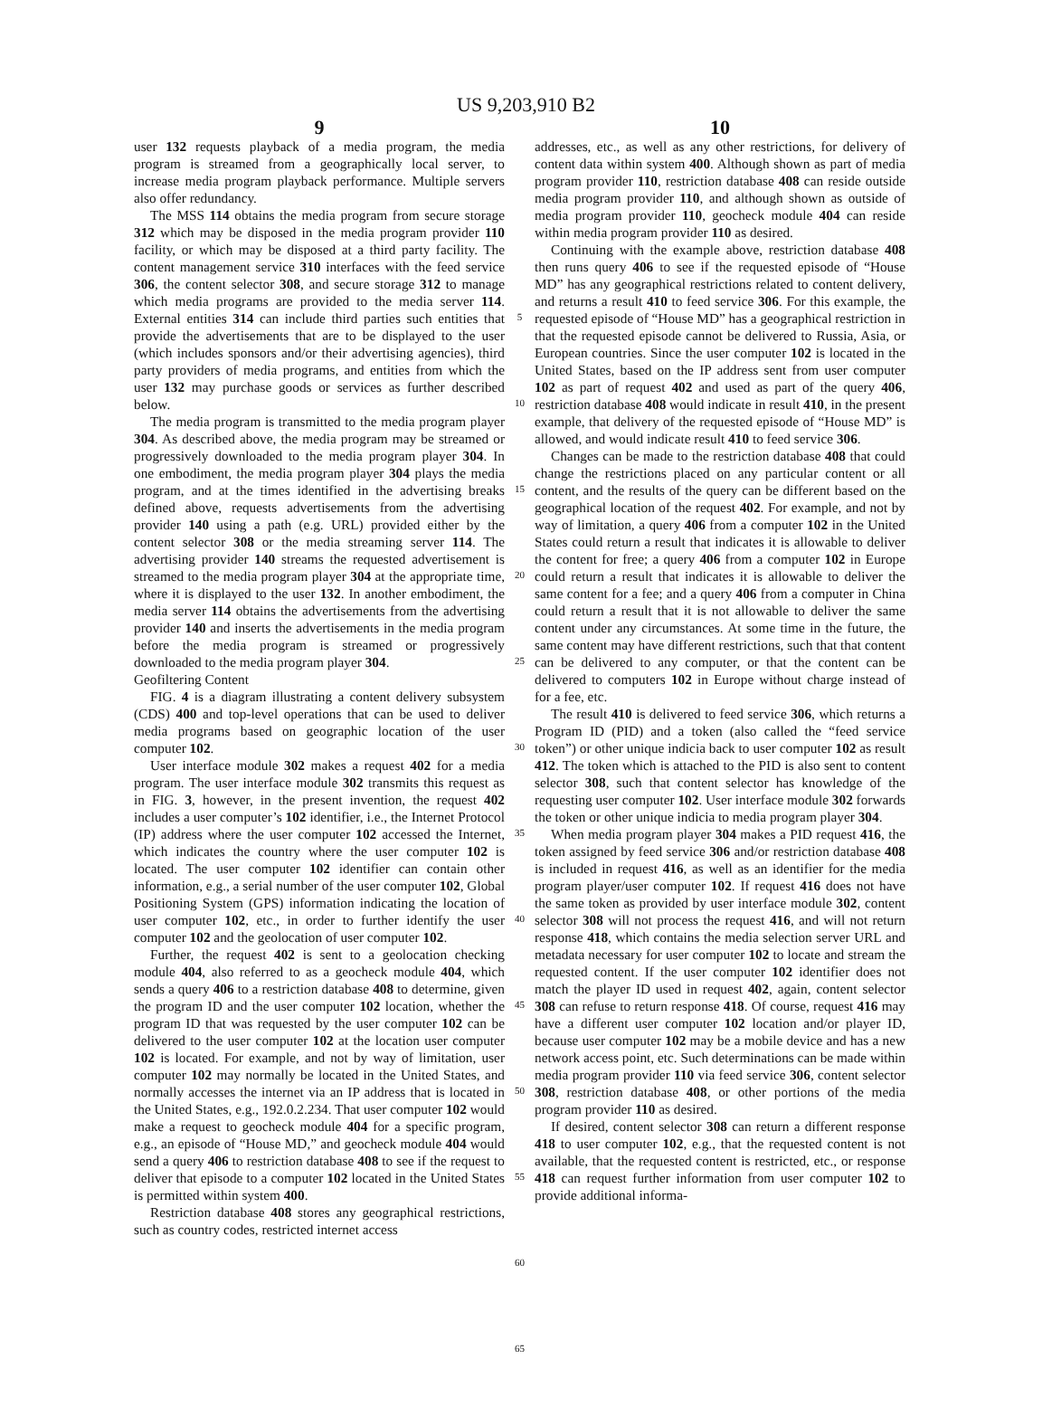US 9,203,910 B2
9
user 132 requests playback of a media program, the media program is streamed from a geographically local server, to increase media program playback performance. Multiple servers also offer redundancy.
The MSS 114 obtains the media program from secure storage 312 which may be disposed in the media program provider 110 facility, or which may be disposed at a third party facility. The content management service 310 interfaces with the feed service 306, the content selector 308, and secure storage 312 to manage which media programs are provided to the media server 114. External entities 314 can include third parties such entities that provide the advertisements that are to be displayed to the user (which includes sponsors and/or their advertising agencies), third party providers of media programs, and entities from which the user 132 may purchase goods or services as further described below.
The media program is transmitted to the media program player 304. As described above, the media program may be streamed or progressively downloaded to the media program player 304. In one embodiment, the media program player 304 plays the media program, and at the times identified in the advertising breaks defined above, requests advertisements from the advertising provider 140 using a path (e.g. URL) provided either by the content selector 308 or the media streaming server 114. The advertising provider 140 streams the requested advertisement is streamed to the media program player 304 at the appropriate time, where it is displayed to the user 132. In another embodiment, the media server 114 obtains the advertisements from the advertising provider 140 and inserts the advertisements in the media program before the media program is streamed or progressively downloaded to the media program player 304.
Geofiltering Content
FIG. 4 is a diagram illustrating a content delivery subsystem (CDS) 400 and top-level operations that can be used to deliver media programs based on geographic location of the user computer 102.
User interface module 302 makes a request 402 for a media program. The user interface module 302 transmits this request as in FIG. 3, however, in the present invention, the request 402 includes a user computer’s 102 identifier, i.e., the Internet Protocol (IP) address where the user computer 102 accessed the Internet, which indicates the country where the user computer 102 is located. The user computer 102 identifier can contain other information, e.g., a serial number of the user computer 102, Global Positioning System (GPS) information indicating the location of user computer 102, etc., in order to further identify the user computer 102 and the geolocation of user computer 102.
Further, the request 402 is sent to a geolocation checking module 404, also referred to as a geocheck module 404, which sends a query 406 to a restriction database 408 to determine, given the program ID and the user computer 102 location, whether the program ID that was requested by the user computer 102 can be delivered to the user computer 102 at the location user computer 102 is located. For example, and not by way of limitation, user computer 102 may normally be located in the United States, and normally accesses the internet via an IP address that is located in the United States, e.g., 192.0.2.234. That user computer 102 would make a request to geocheck module 404 for a specific program, e.g., an episode of “House MD,” and geocheck module 404 would send a query 406 to restriction database 408 to see if the request to deliver that episode to a computer 102 located in the United States is permitted within system 400.
Restriction database 408 stores any geographical restrictions, such as country codes, restricted internet access
5
10
15
20
25
30
35
40
45
50
55
60
65
10
addresses, etc., as well as any other restrictions, for delivery of content data within system 400. Although shown as part of media program provider 110, restriction database 408 can reside outside media program provider 110, and although shown as outside of media program provider 110, geocheck module 404 can reside within media program provider 110 as desired.
Continuing with the example above, restriction database 408 then runs query 406 to see if the requested episode of “House MD” has any geographical restrictions related to content delivery, and returns a result 410 to feed service 306. For this example, the requested episode of “House MD” has a geographical restriction in that the requested episode cannot be delivered to Russia, Asia, or European countries. Since the user computer 102 is located in the United States, based on the IP address sent from user computer 102 as part of request 402 and used as part of the query 406, restriction database 408 would indicate in result 410, in the present example, that delivery of the requested episode of “House MD” is allowed, and would indicate result 410 to feed service 306.
Changes can be made to the restriction database 408 that could change the restrictions placed on any particular content or all content, and the results of the query can be different based on the geographical location of the request 402. For example, and not by way of limitation, a query 406 from a computer 102 in the United States could return a result that indicates it is allowable to deliver the content for free; a query 406 from a computer 102 in Europe could return a result that indicates it is allowable to deliver the same content for a fee; and a query 406 from a computer in China could return a result that it is not allowable to deliver the same content under any circumstances. At some time in the future, the same content may have different restrictions, such that that content can be delivered to any computer, or that the content can be delivered to computers 102 in Europe without charge instead of for a fee, etc.
The result 410 is delivered to feed service 306, which returns a Program ID (PID) and a token (also called the “feed service token”) or other unique indicia back to user computer 102 as result 412. The token which is attached to the PID is also sent to content selector 308, such that content selector has knowledge of the requesting user computer 102. User interface module 302 forwards the token or other unique indicia to media program player 304.
When media program player 304 makes a PID request 416, the token assigned by feed service 306 and/or restriction database 408 is included in request 416, as well as an identifier for the media program player/user computer 102. If request 416 does not have the same token as provided by user interface module 302, content selector 308 will not process the request 416, and will not return response 418, which contains the media selection server URL and metadata necessary for user computer 102 to locate and stream the requested content. If the user computer 102 identifier does not match the player ID used in request 402, again, content selector 308 can refuse to return response 418. Of course, request 416 may have a different user computer 102 location and/or player ID, because user computer 102 may be a mobile device and has a new network access point, etc. Such determinations can be made within media program provider 110 via feed service 306, content selector 308, restriction database 408, or other portions of the media program provider 110 as desired.
If desired, content selector 308 can return a different response 418 to user computer 102, e.g., that the requested content is not available, that the requested content is restricted, etc., or response 418 can request further information from user computer 102 to provide additional informa-